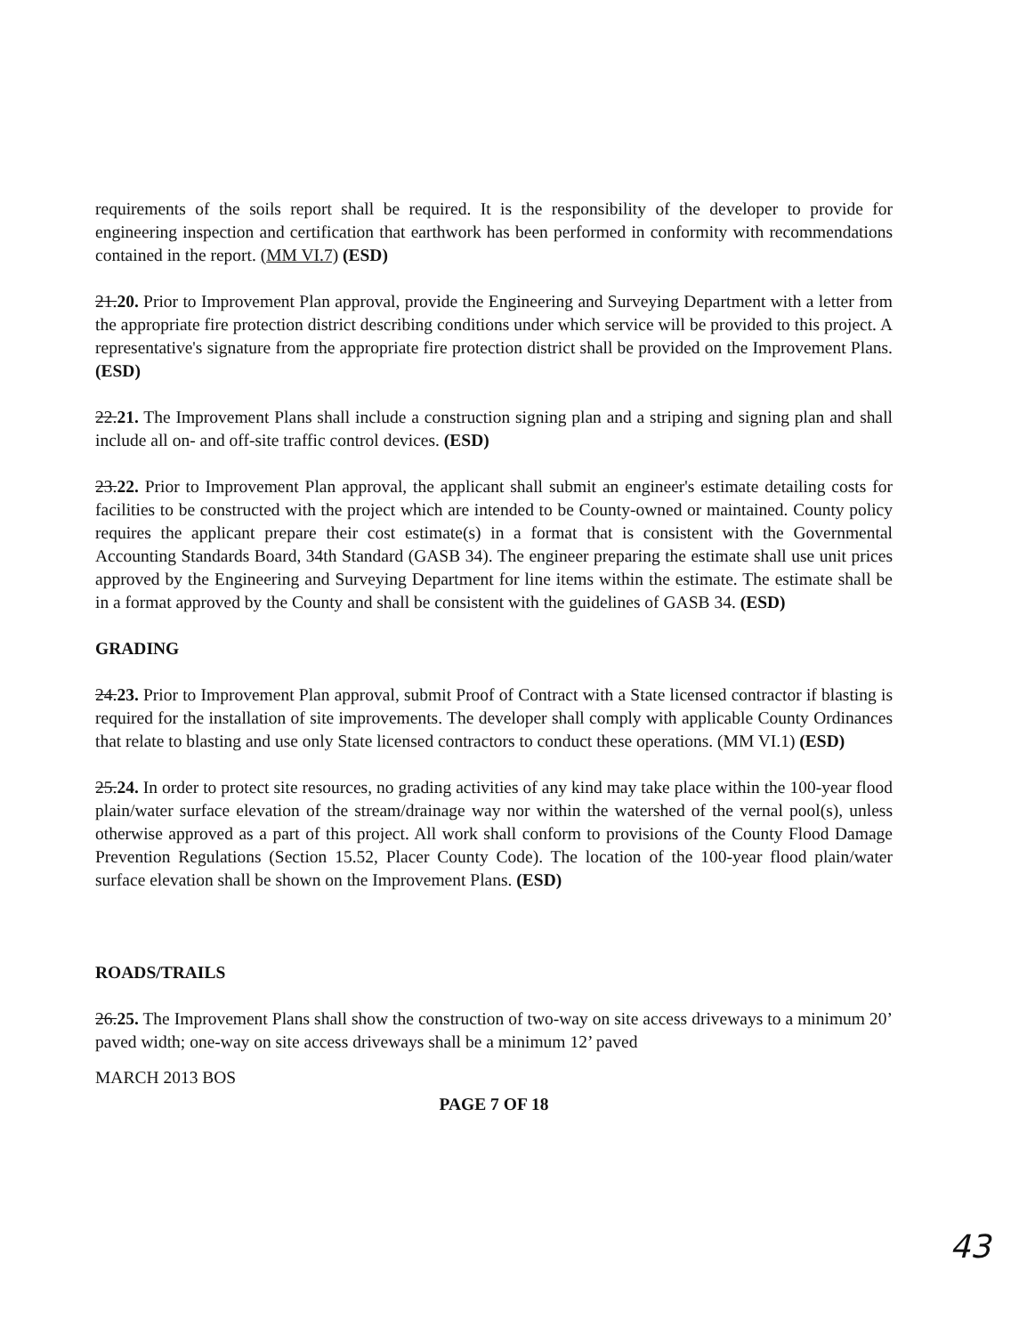requirements of the soils report shall be required. It is the responsibility of the developer to provide for engineering inspection and certification that earthwork has been performed in conformity with recommendations contained in the report. (MM VI.7) (ESD)
21.20. Prior to Improvement Plan approval, provide the Engineering and Surveying Department with a letter from the appropriate fire protection district describing conditions under which service will be provided to this project. A representative's signature from the appropriate fire protection district shall be provided on the Improvement Plans. (ESD)
22.21. The Improvement Plans shall include a construction signing plan and a striping and signing plan and shall include all on- and off-site traffic control devices. (ESD)
23.22. Prior to Improvement Plan approval, the applicant shall submit an engineer's estimate detailing costs for facilities to be constructed with the project which are intended to be County-owned or maintained. County policy requires the applicant prepare their cost estimate(s) in a format that is consistent with the Governmental Accounting Standards Board, 34th Standard (GASB 34). The engineer preparing the estimate shall use unit prices approved by the Engineering and Surveying Department for line items within the estimate. The estimate shall be in a format approved by the County and shall be consistent with the guidelines of GASB 34. (ESD)
GRADING
24.23. Prior to Improvement Plan approval, submit Proof of Contract with a State licensed contractor if blasting is required for the installation of site improvements. The developer shall comply with applicable County Ordinances that relate to blasting and use only State licensed contractors to conduct these operations. (MM VI.1) (ESD)
25.24. In order to protect site resources, no grading activities of any kind may take place within the 100-year flood plain/water surface elevation of the stream/drainage way nor within the watershed of the vernal pool(s), unless otherwise approved as a part of this project. All work shall conform to provisions of the County Flood Damage Prevention Regulations (Section 15.52, Placer County Code). The location of the 100-year flood plain/water surface elevation shall be shown on the Improvement Plans. (ESD)
ROADS/TRAILS
26.25. The Improvement Plans shall show the construction of two-way on site access driveways to a minimum 20’ paved width; one-way on site access driveways shall be a minimum 12’ paved
MARCH 2013 BOS
PAGE 7 OF 18
43